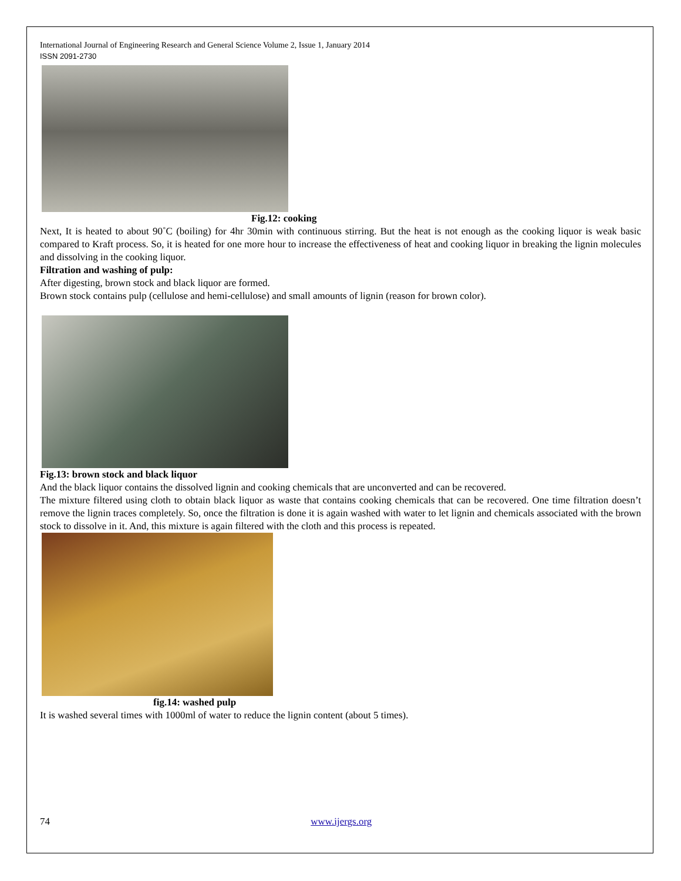International Journal of Engineering Research and General Science Volume 2, Issue 1, January 2014
ISSN 2091-2730
Fig.12: cooking
Next, It is heated to about 90˚C (boiling) for 4hr 30min with continuous stirring. But the heat is not enough as the cooking liquor is weak basic compared to Kraft process. So, it is heated for one more hour to increase the effectiveness of heat and cooking liquor in breaking the lignin molecules and dissolving in the cooking liquor.
Filtration and washing of pulp:
After digesting, brown stock and black liquor are formed.
Brown stock contains pulp (cellulose and hemi-cellulose) and small amounts of lignin (reason for brown color).
Fig.13: brown stock and black liquor
And the black liquor contains the dissolved lignin and cooking chemicals that are unconverted and can be recovered.
The mixture filtered using cloth to obtain black liquor as waste that contains cooking chemicals that can be recovered. One time filtration doesn’t remove the lignin traces completely. So, once the filtration is done it is again washed with water to let lignin and chemicals associated with the brown stock to dissolve in it. And, this mixture is again filtered with the cloth and this process is repeated.
fig.14: washed pulp
It is washed several times with 1000ml of water to reduce the lignin content (about 5 times).
74 www.ijergs.org